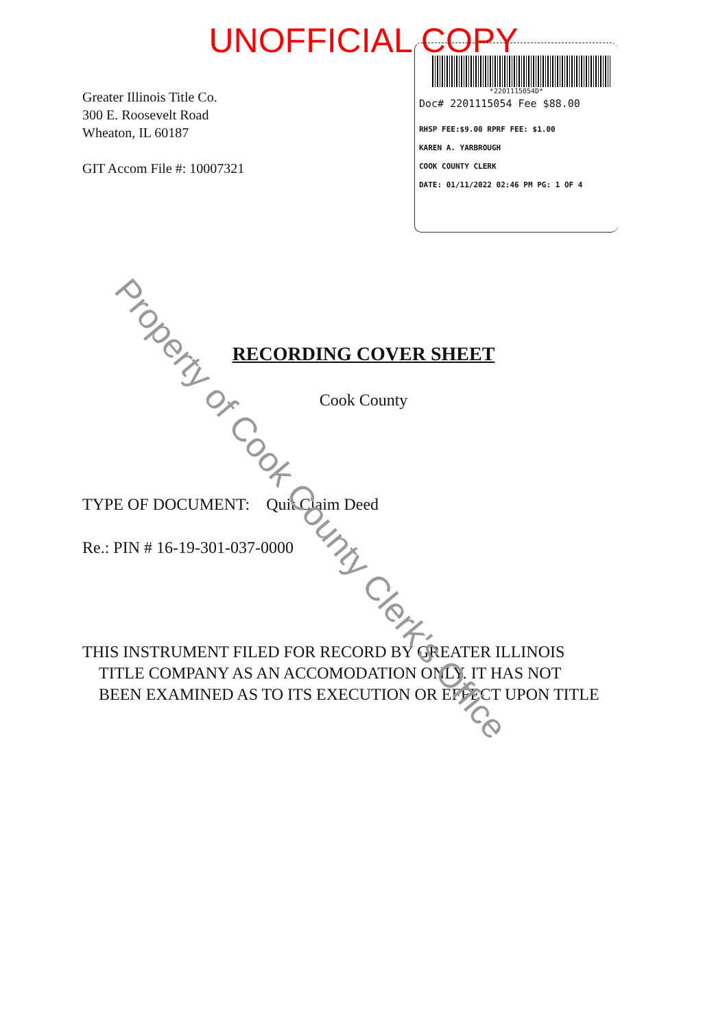UNOFFICIAL COPY
*2201115054D*
Doc# 2201115054 Fee $88.00
RHSP FEE:$9.00 RPRF FEE: $1.00
KAREN A. YARBROUGH
COOK COUNTY CLERK
DATE: 01/11/2022 02:46 PM PG: 1 OF 4
Greater Illinois Title Co.
300 E. Roosevelt Road
Wheaton, IL 60187
GIT Accom File #: 10007321
RECORDING COVER SHEET
Cook County
TYPE OF DOCUMENT: Quit Claim Deed
Re.: PIN # 16-19-301-037-0000
THIS INSTRUMENT FILED FOR RECORD BY GREATER ILLINOIS
TITLE COMPANY AS AN ACCOMODATION ONLY. IT HAS NOT
BEEN EXAMINED AS TO ITS EXECUTION OR EFFECT UPON TITLE
Property of Cook County Clerk's Office